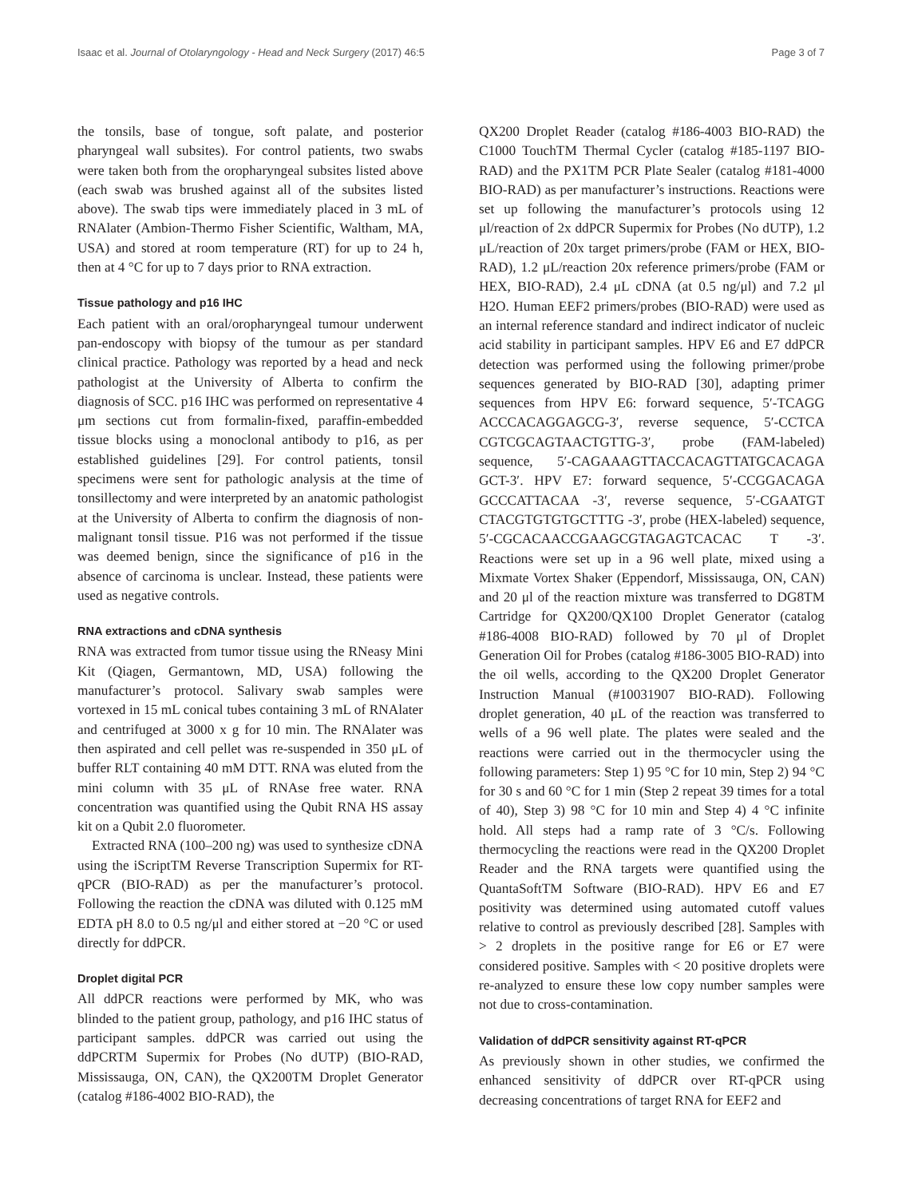Isaac et al. Journal of Otolaryngology - Head and Neck Surgery (2017) 46:5 Page 3 of 7
the tonsils, base of tongue, soft palate, and posterior pharyngeal wall subsites). For control patients, two swabs were taken both from the oropharyngeal subsites listed above (each swab was brushed against all of the subsites listed above). The swab tips were immediately placed in 3 mL of RNAlater (Ambion-Thermo Fisher Scientific, Waltham, MA, USA) and stored at room temperature (RT) for up to 24 h, then at 4 °C for up to 7 days prior to RNA extraction.
Tissue pathology and p16 IHC
Each patient with an oral/oropharyngeal tumour underwent pan-endoscopy with biopsy of the tumour as per standard clinical practice. Pathology was reported by a head and neck pathologist at the University of Alberta to confirm the diagnosis of SCC. p16 IHC was performed on representative 4 μm sections cut from formalin-fixed, paraffin-embedded tissue blocks using a monoclonal antibody to p16, as per established guidelines [29]. For control patients, tonsil specimens were sent for pathologic analysis at the time of tonsillectomy and were interpreted by an anatomic pathologist at the University of Alberta to confirm the diagnosis of non-malignant tonsil tissue. P16 was not performed if the tissue was deemed benign, since the significance of p16 in the absence of carcinoma is unclear. Instead, these patients were used as negative controls.
RNA extractions and cDNA synthesis
RNA was extracted from tumor tissue using the RNeasy Mini Kit (Qiagen, Germantown, MD, USA) following the manufacturer’s protocol. Salivary swab samples were vortexed in 15 mL conical tubes containing 3 mL of RNAlater and centrifuged at 3000 x g for 10 min. The RNAlater was then aspirated and cell pellet was re-suspended in 350 μL of buffer RLT containing 40 mM DTT. RNA was eluted from the mini column with 35 μL of RNAse free water. RNA concentration was quantified using the Qubit RNA HS assay kit on a Qubit 2.0 fluorometer.
Extracted RNA (100–200 ng) was used to synthesize cDNA using the iScriptTM Reverse Transcription Supermix for RT-qPCR (BIO-RAD) as per the manufacturer’s protocol. Following the reaction the cDNA was diluted with 0.125 mM EDTA pH 8.0 to 0.5 ng/μl and either stored at −20 °C or used directly for ddPCR.
Droplet digital PCR
All ddPCR reactions were performed by MK, who was blinded to the patient group, pathology, and p16 IHC status of participant samples. ddPCR was carried out using the ddPCRTM Supermix for Probes (No dUTP) (BIO-RAD, Mississauga, ON, CAN), the QX200TM Droplet Generator (catalog #186-4002 BIO-RAD), the
QX200 Droplet Reader (catalog #186-4003 BIO-RAD) the C1000 TouchTM Thermal Cycler (catalog #185-1197 BIO-RAD) and the PX1TM PCR Plate Sealer (catalog #181-4000 BIO-RAD) as per manufacturer’s instructions. Reactions were set up following the manufacturer’s protocols using 12 μl/reaction of 2x ddPCR Supermix for Probes (No dUTP), 1.2 μL/reaction of 20x target primers/probe (FAM or HEX, BIO-RAD), 1.2 μL/reaction 20x reference primers/probe (FAM or HEX, BIO-RAD), 2.4 μL cDNA (at 0.5 ng/μl) and 7.2 μl H2O. Human EEF2 primers/probes (BIO-RAD) were used as an internal reference standard and indirect indicator of nucleic acid stability in participant samples. HPV E6 and E7 ddPCR detection was performed using the following primer/probe sequences generated by BIO-RAD [30], adapting primer sequences from HPV E6: forward sequence, 5′-TCAGG ACCCACAGGAGCG-3′, reverse sequence, 5′-CCTCA CGTCGCAGTAACTGTTG-3′, probe (FAM-labeled) sequence, 5′-CAGAAAGTTACCACAGTTATGCACAGA GCT-3′. HPV E7: forward sequence, 5′-CCGGACAGA GCCCATTACAA -3′, reverse sequence, 5′-CGAATGT CTACGTGTGTGCTTTG -3′, probe (HEX-labeled) sequence, 5′-CGCACAACCGAAGCGTAGAGTCACAC T -3′. Reactions were set up in a 96 well plate, mixed using a Mixmate Vortex Shaker (Eppendorf, Mississauga, ON, CAN) and 20 μl of the reaction mixture was transferred to DG8TM Cartridge for QX200/QX100 Droplet Generator (catalog #186-4008 BIO-RAD) followed by 70 μl of Droplet Generation Oil for Probes (catalog #186-3005 BIO-RAD) into the oil wells, according to the QX200 Droplet Generator Instruction Manual (#10031907 BIO-RAD). Following droplet generation, 40 μL of the reaction was transferred to wells of a 96 well plate. The plates were sealed and the reactions were carried out in the thermocycler using the following parameters: Step 1) 95 °C for 10 min, Step 2) 94 °C for 30 s and 60 °C for 1 min (Step 2 repeat 39 times for a total of 40), Step 3) 98 °C for 10 min and Step 4) 4 °C infinite hold. All steps had a ramp rate of 3 °C/s. Following thermocycling the reactions were read in the QX200 Droplet Reader and the RNA targets were quantified using the QuantaSoftTM Software (BIO-RAD). HPV E6 and E7 positivity was determined using automated cutoff values relative to control as previously described [28]. Samples with > 2 droplets in the positive range for E6 or E7 were considered positive. Samples with < 20 positive droplets were re-analyzed to ensure these low copy number samples were not due to cross-contamination.
Validation of ddPCR sensitivity against RT-qPCR
As previously shown in other studies, we confirmed the enhanced sensitivity of ddPCR over RT-qPCR using decreasing concentrations of target RNA for EEF2 and